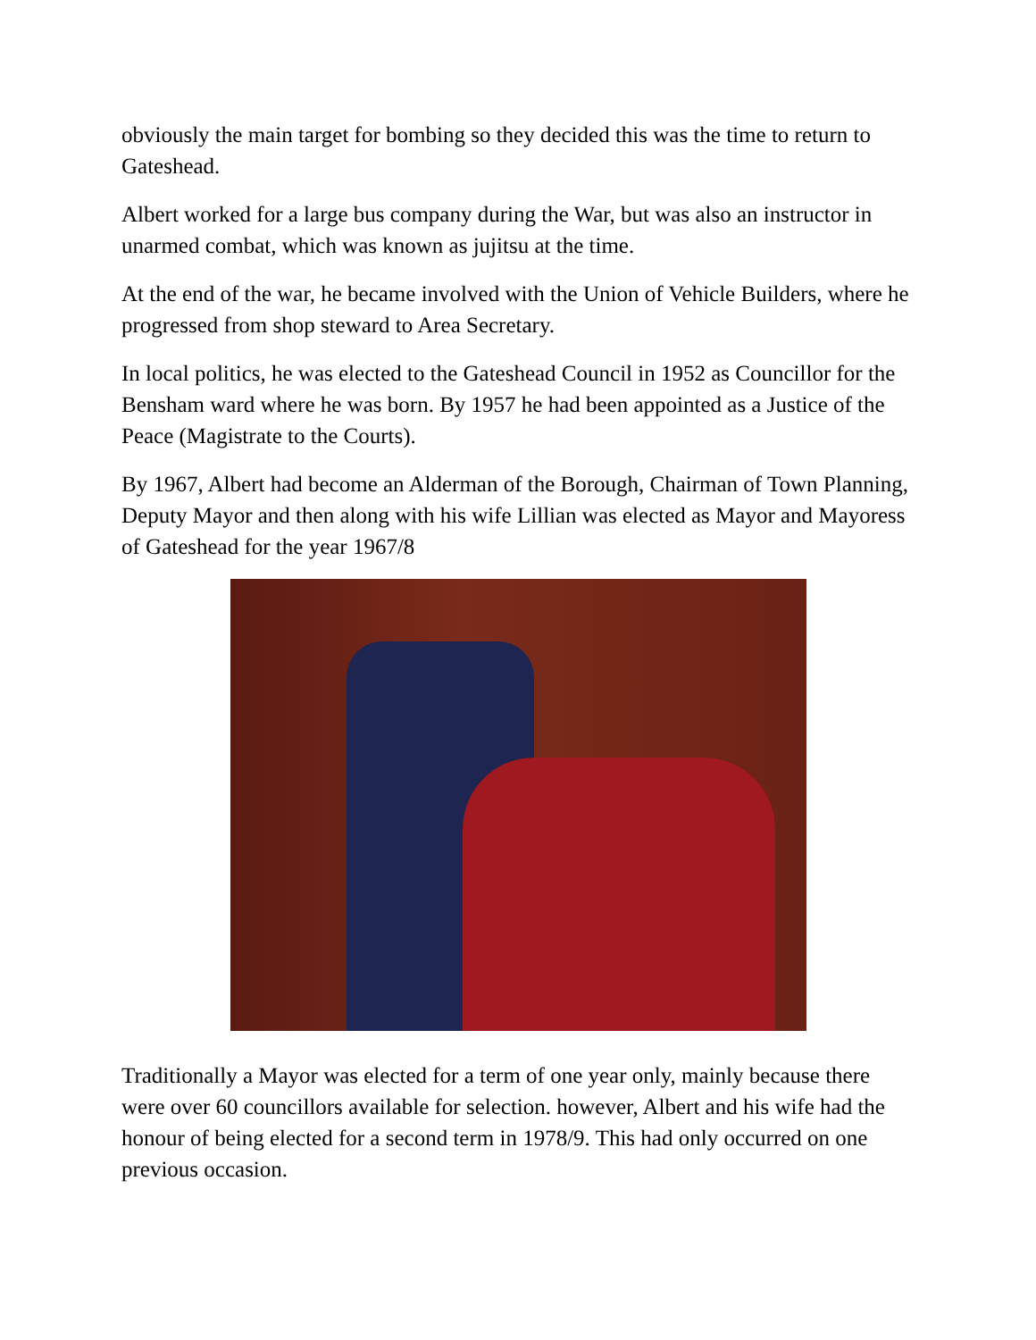obviously the main target for bombing so they decided this was the time to return to Gateshead.
Albert worked for a large bus company during the War, but was also an instructor in unarmed combat, which was known as jujitsu at the time.
At the end of the war, he became involved with the Union of Vehicle Builders, where he progressed from shop steward to Area Secretary.
In local politics, he was elected to the Gateshead Council in 1952 as Councillor for the Bensham ward where he was born. By 1957 he had been appointed as a Justice of the Peace (Magistrate to the Courts).
By 1967, Albert had become an Alderman of the Borough, Chairman of Town Planning, Deputy Mayor and then along with his wife Lillian was elected as Mayor and Mayoress of Gateshead for the year 1967/8
Traditionally a Mayor was elected for a term of one year only, mainly because there were over 60 councillors available for selection. however, Albert and his wife had the honour of being elected for a second term in 1978/9. This had only occurred on one previous occasion.